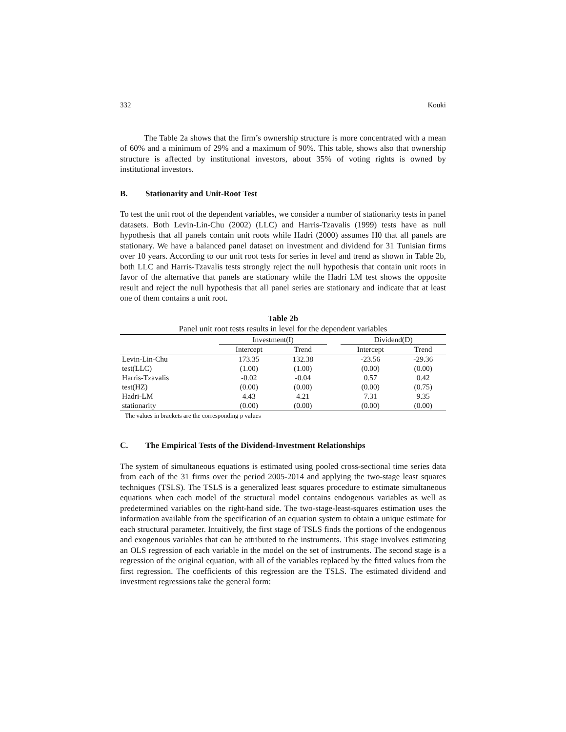332 Kouki
The Table 2a shows that the firm’s ownership structure is more concentrated with a mean of 60% and a minimum of 29% and a maximum of 90%. This table, shows also that ownership structure is affected by institutional investors, about 35% of voting rights is owned by institutional investors.
B. Stationarity and Unit-Root Test
To test the unit root of the dependent variables, we consider a number of stationarity tests in panel datasets. Both Levin-Lin-Chu (2002) (LLC) and Harris-Tzavalis (1999) tests have as null hypothesis that all panels contain unit roots while Hadri (2000) assumes H0 that all panels are stationary. We have a balanced panel dataset on investment and dividend for 31 Tunisian firms over 10 years. According to our unit root tests for series in level and trend as shown in Table 2b, both LLC and Harris-Tzavalis tests strongly reject the null hypothesis that contain unit roots in favor of the alternative that panels are stationary while the Hadri LM test shows the opposite result and reject the null hypothesis that all panel series are stationary and indicate that at least one of them contains a unit root.
Table 2b
Panel unit root tests results in level for the dependent variables
| | Investment(I) | | | Dividend(D) | |
| --- | --- | --- | --- | --- | --- |
| | Intercept | Trend | | Intercept | Trend |
| Levin-Lin-Chu | 173.35 | 132.38 | | -23.56 | -29.36 |
| test(LLC) | (1.00) | (1.00) | | (0.00) | (0.00) |
| Harris-Tzavalis | -0.02 | -0.04 | | 0.57 | 0.42 |
| test(HZ) | (0.00) | (0.00) | | (0.00) | (0.75) |
| Hadri-LM | 4.43 | 4.21 | | 7.31 | 9.35 |
| stationarity | (0.00) | (0.00) | | (0.00) | (0.00) |
The values in brackets are the corresponding p values
C. The Empirical Tests of the Dividend-Investment Relationships
The system of simultaneous equations is estimated using pooled cross-sectional time series data from each of the 31 firms over the period 2005-2014 and applying the two-stage least squares techniques (TSLS). The TSLS is a generalized least squares procedure to estimate simultaneous equations when each model of the structural model contains endogenous variables as well as predetermined variables on the right-hand side. The two-stage-least-squares estimation uses the information available from the specification of an equation system to obtain a unique estimate for each structural parameter. Intuitively, the first stage of TSLS finds the portions of the endogenous and exogenous variables that can be attributed to the instruments. This stage involves estimating an OLS regression of each variable in the model on the set of instruments. The second stage is a regression of the original equation, with all of the variables replaced by the fitted values from the first regression. The coefficients of this regression are the TSLS. The estimated dividend and investment regressions take the general form: